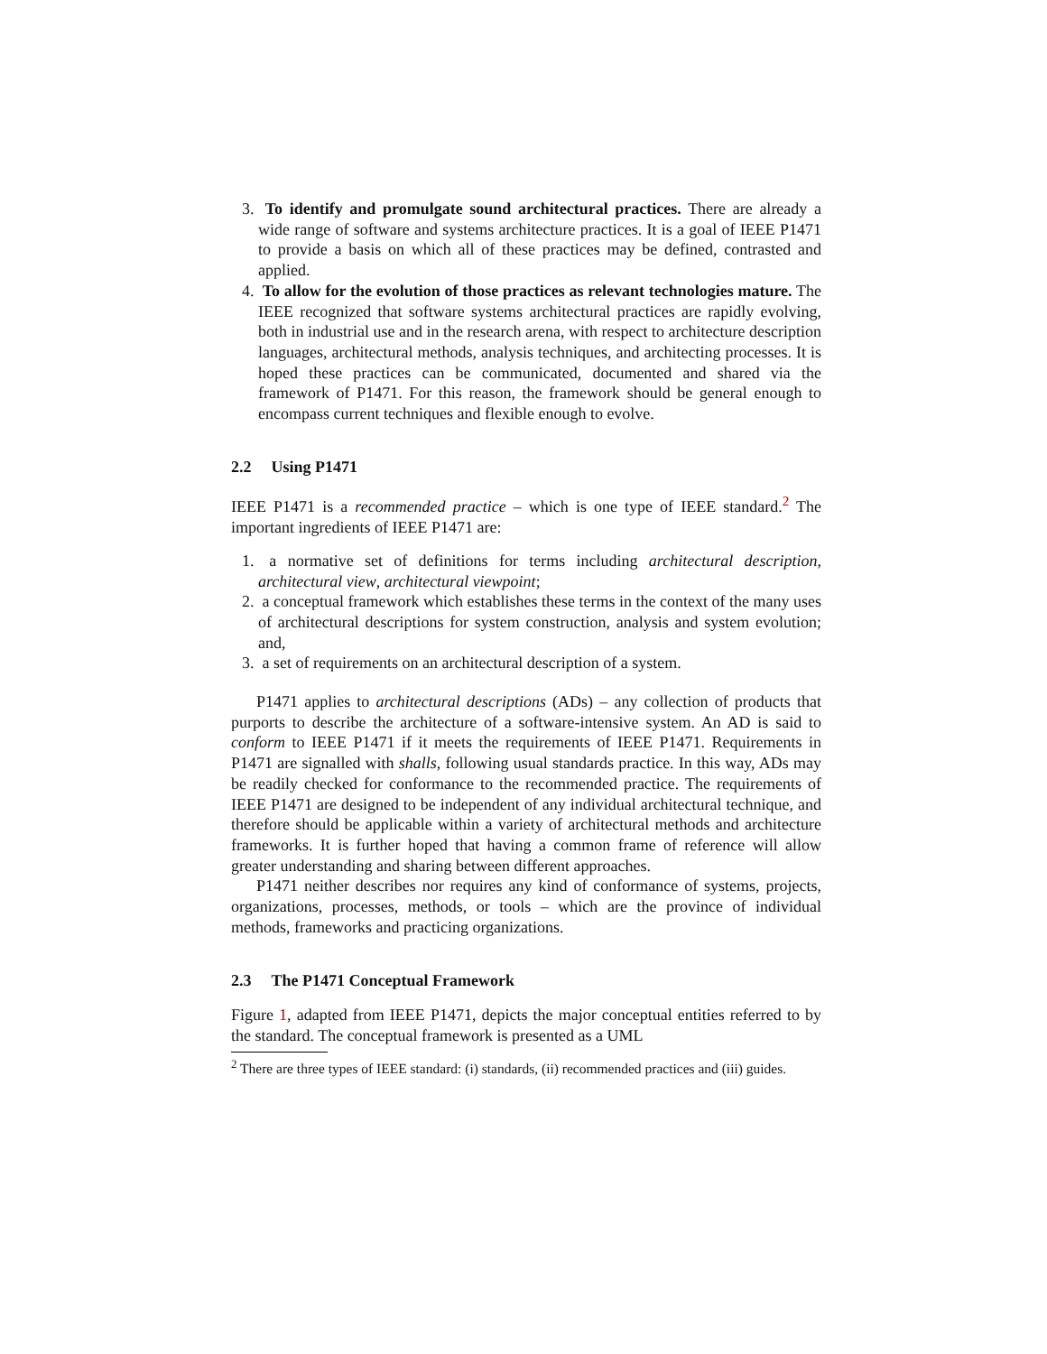3. To identify and promulgate sound architectural practices. There are already a wide range of software and systems architecture practices. It is a goal of IEEE P1471 to provide a basis on which all of these practices may be defined, contrasted and applied.
4. To allow for the evolution of those practices as relevant technologies mature. The IEEE recognized that software systems architectural practices are rapidly evolving, both in industrial use and in the research arena, with respect to architecture description languages, architectural methods, analysis techniques, and architecting processes. It is hoped these practices can be communicated, documented and shared via the framework of P1471. For this reason, the framework should be general enough to encompass current techniques and flexible enough to evolve.
2.2 Using P1471
IEEE P1471 is a recommended practice – which is one type of IEEE standard.<sup>2</sup> The important ingredients of IEEE P1471 are:
1. a normative set of definitions for terms including architectural description, architectural view, architectural viewpoint;
2. a conceptual framework which establishes these terms in the context of the many uses of architectural descriptions for system construction, analysis and system evolution; and,
3. a set of requirements on an architectural description of a system.
P1471 applies to architectural descriptions (ADs) – any collection of products that purports to describe the architecture of a software-intensive system. An AD is said to conform to IEEE P1471 if it meets the requirements of IEEE P1471. Requirements in P1471 are signalled with shalls, following usual standards practice. In this way, ADs may be readily checked for conformance to the recommended practice. The requirements of IEEE P1471 are designed to be independent of any individual architectural technique, and therefore should be applicable within a variety of architectural methods and architecture frameworks. It is further hoped that having a common frame of reference will allow greater understanding and sharing between different approaches.
P1471 neither describes nor requires any kind of conformance of systems, projects, organizations, processes, methods, or tools – which are the province of individual methods, frameworks and practicing organizations.
2.3 The P1471 Conceptual Framework
Figure 1, adapted from IEEE P1471, depicts the major conceptual entities referred to by the standard. The conceptual framework is presented as a UML
<sup>2</sup> There are three types of IEEE standard: (i) standards, (ii) recommended practices and (iii) guides.